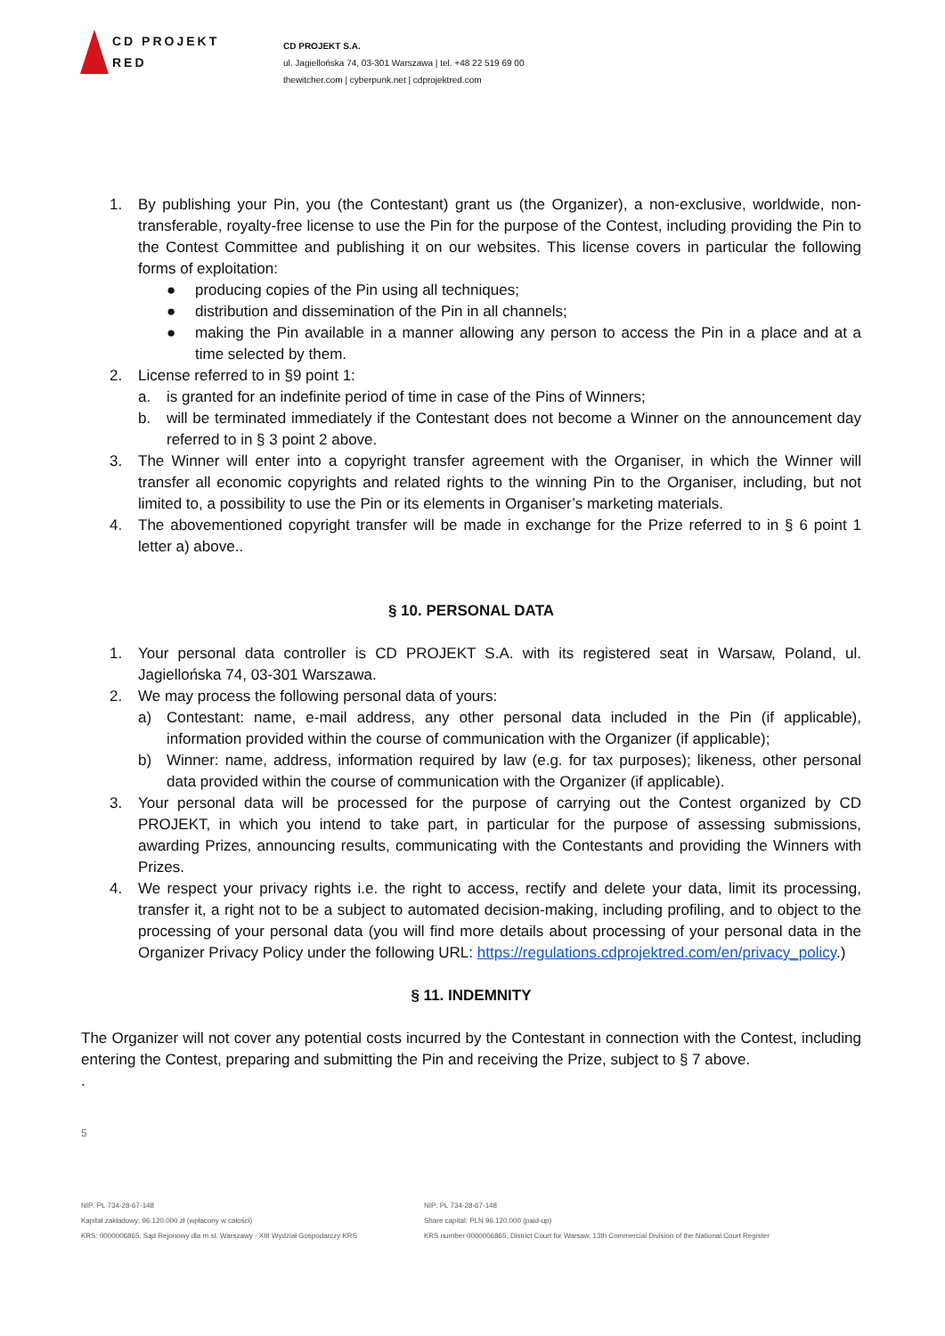CD PROJEKT RED
CD PROJEKT S.A.
ul. Jagiellońska 74, 03-301 Warszawa | tel. +48 22 519 69 00
thewitcher.com | cyberpunk.net | cdprojektred.com
1. By publishing your Pin, you (the Contestant) grant us (the Organizer), a non-exclusive, worldwide, non-transferable, royalty-free license to use the Pin for the purpose of the Contest, including providing the Pin to the Contest Committee and publishing it on our websites. This license covers in particular the following forms of exploitation:
● producing copies of the Pin using all techniques;
● distribution and dissemination of the Pin in all channels;
● making the Pin available in a manner allowing any person to access the Pin in a place and at a time selected by them.
2. License referred to in §9 point 1:
a. is granted for an indefinite period of time in case of the Pins of Winners;
b. will be terminated immediately if the Contestant does not become a Winner on the announcement day referred to in § 3 point 2 above.
3. The Winner will enter into a copyright transfer agreement with the Organiser, in which the Winner will transfer all economic copyrights and related rights to the winning Pin to the Organiser, including, but not limited to, a possibility to use the Pin or its elements in Organiser’s marketing materials.
4. The abovementioned copyright transfer will be made in exchange for the Prize referred to in § 6 point 1 letter a) above..
§ 10. PERSONAL DATA
1. Your personal data controller is CD PROJEKT S.A. with its registered seat in Warsaw, Poland, ul. Jagiellońska 74, 03-301 Warszawa.
2. We may process the following personal data of yours:
a) Contestant: name, e-mail address, any other personal data included in the Pin (if applicable), information provided within the course of communication with the Organizer (if applicable);
b) Winner: name, address, information required by law (e.g. for tax purposes); likeness, other personal data provided within the course of communication with the Organizer (if applicable).
3. Your personal data will be processed for the purpose of carrying out the Contest organized by CD PROJEKT, in which you intend to take part, in particular for the purpose of assessing submissions, awarding Prizes, announcing results, communicating with the Contestants and providing the Winners with Prizes.
4. We respect your privacy rights i.e. the right to access, rectify and delete your data, limit its processing, transfer it, a right not to be a subject to automated decision-making, including profiling, and to object to the processing of your personal data (you will find more details about processing of your personal data in the Organizer Privacy Policy under the following URL: https://regulations.cdprojektred.com/en/privacy_policy.)
§ 11. INDEMNITY
The Organizer will not cover any potential costs incurred by the Contestant in connection with the Contest, including entering the Contest, preparing and submitting the Pin and receiving the Prize, subject to § 7 above.
.
5
NIP: PL 734-28-67-148
Kapitał zakładowy: 96.120.000 zł (wpłacony w całości)
KRS: 0000006865, Sąd Rejonowy dla m.st. Warszawy - XIII Wydział Gospodarczy KRS
NIP: PL 734-28-67-148
Share capital: PLN 96.120.000 (paid-up)
KRS number 0000006865, District Court for Warsaw, 13th Commercial Division of the National Court Register